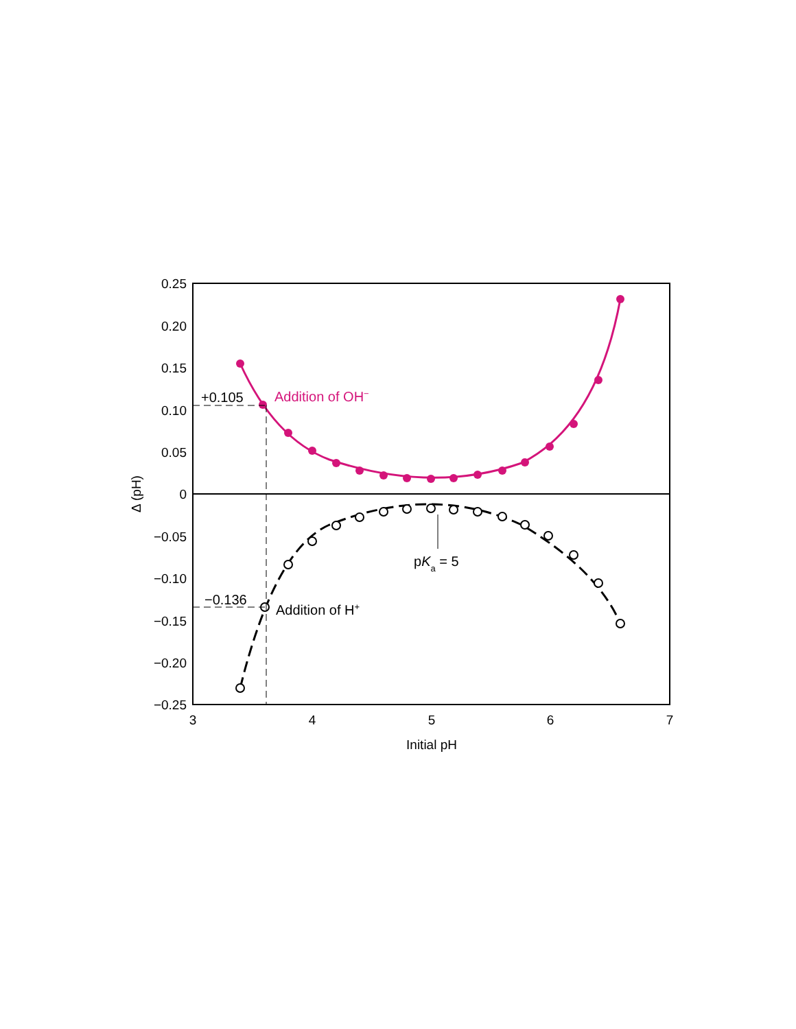0.25
0.20
0.15
0.10
0.05
0
−0.05
−0.10
−0.15
−0.20
−0.25
3
4
5
6
7
Initial pH
Δ (pH)
+0.105
Addition of OH−
−0.136
Addition of H+
pKa = 5